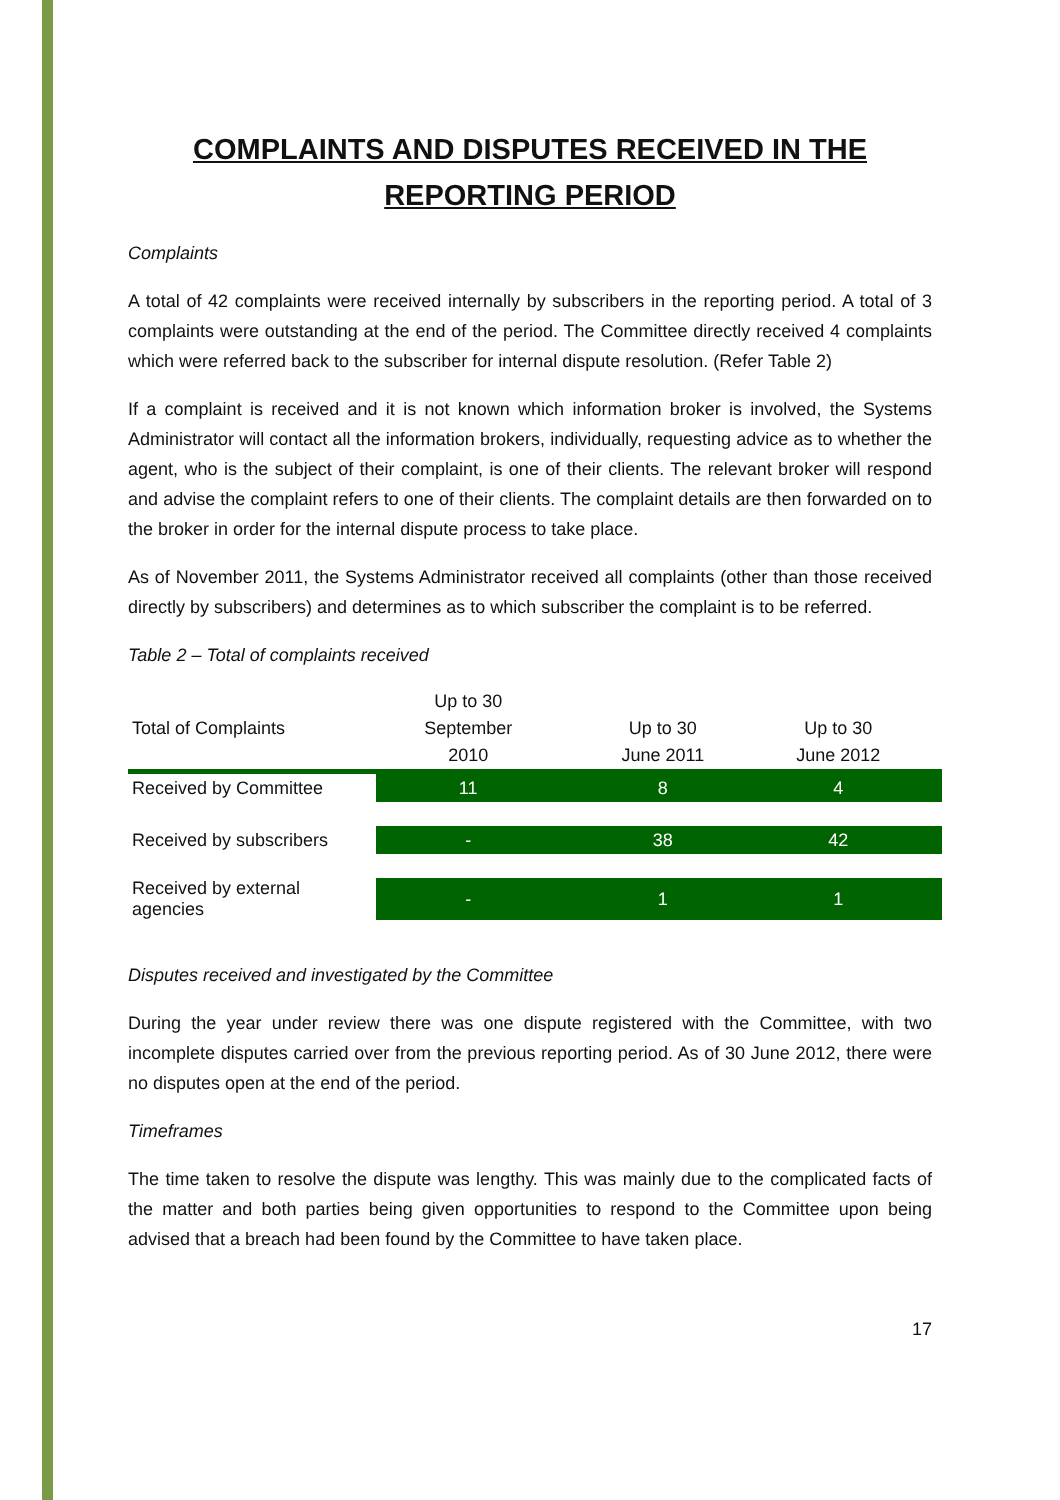COMPLAINTS AND DISPUTES RECEIVED IN THE REPORTING PERIOD
Complaints
A total of 42 complaints were received internally by subscribers in the reporting period. A total of 3 complaints were outstanding at the end of the period. The Committee directly received 4 complaints which were referred back to the subscriber for internal dispute resolution. (Refer Table 2)
If a complaint is received and it is not known which information broker is involved, the Systems Administrator will contact all the information brokers, individually, requesting advice as to whether the agent, who is the subject of their complaint, is one of their clients. The relevant broker will respond and advise the complaint refers to one of their clients. The complaint details are then forwarded on to the broker in order for the internal dispute process to take place.
As of November 2011, the Systems Administrator received all complaints (other than those received directly by subscribers) and determines as to which subscriber the complaint is to be referred.
Table 2 – Total of complaints received
| Total of Complaints | Up to 30 September 2010 | | Up to 30 June 2011 | Up to 30 June 2012 | |
| --- | --- | --- | --- | --- | --- |
| Received by Committee | 11 | | 8 | 4 | |
| Received by subscribers | - | | 38 | 42 | |
| Received by external agencies | - | | 1 | 1 | |
Disputes received and investigated by the Committee
During the year under review there was one dispute registered with the Committee, with two incomplete disputes carried over from the previous reporting period. As of 30 June 2012, there were no disputes open at the end of the period.
Timeframes
The time taken to resolve the dispute was lengthy. This was mainly due to the complicated facts of the matter and both parties being given opportunities to respond to the Committee upon being advised that a breach had been found by the Committee to have taken place.
17